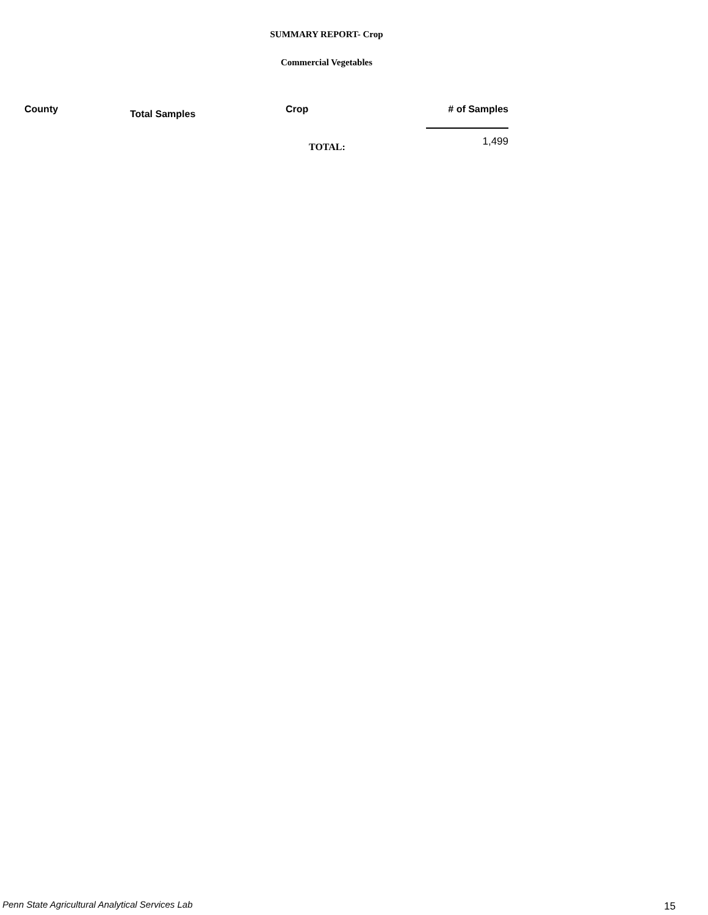SUMMARY REPORT- Crop
Commercial Vegetables
| County | Total Samples | Crop | # of Samples |
| --- | --- | --- | --- |
| | | TOTAL: | 1,499 |
Penn State Agricultural Analytical Services Lab
15